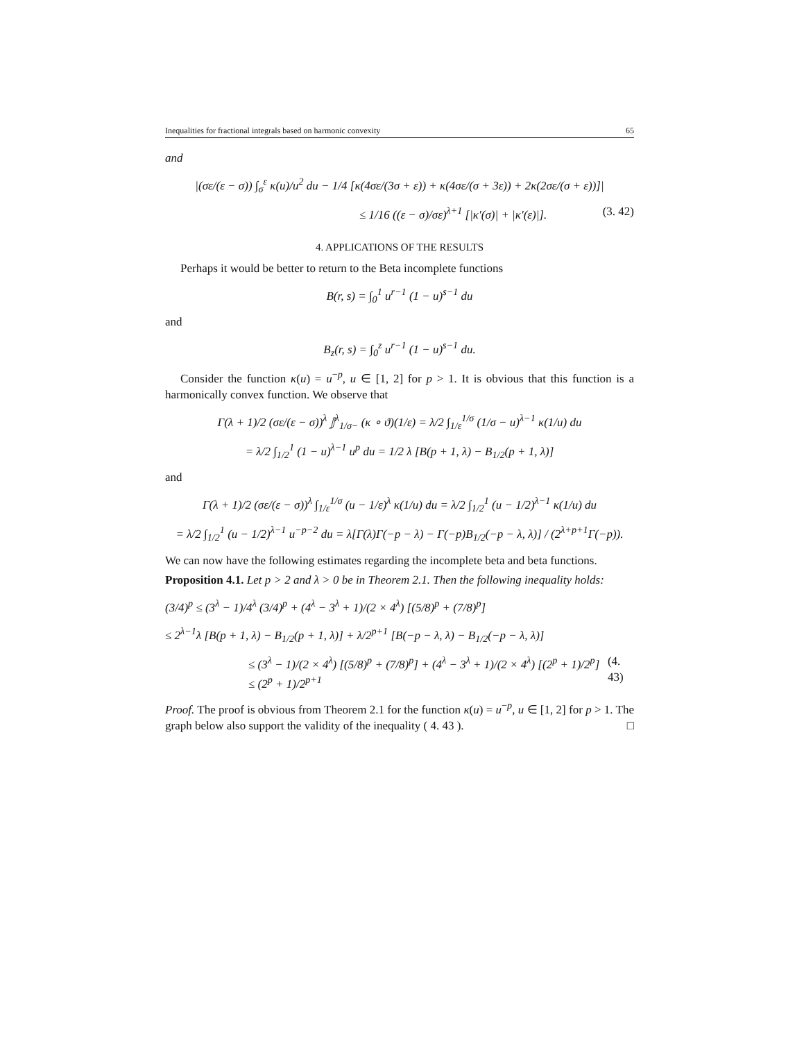Inequalities for fractional integrals based on harmonic convexity 65
and
|(σε/(ε − σ)) ∫<sub>σ</sub><sup>ε</sup> κ(u)/u<sup>2</sup> du − 1/4 [κ(4σε/(3σ + ε)) + κ(4σε/(σ + 3ε)) + 2κ(2σε/(σ + ε))]|
≤ 1/16 ((ε − σ)/σε)<sup>λ+1</sup> [|κ′(σ)| + |κ′(ε)|]. (3. 42)
4. APPLICATIONS OF THE RESULTS
Perhaps it would be better to return to the Beta incomplete functions
B(r, s) = ∫<sub>0</sub><sup>1</sup> u<sup>r−1</sup> (1 − u)<sup>s−1</sup> du
and
B<sub>z</sub>(r, s) = ∫<sub>0</sub><sup>z</sup> u<sup>r−1</sup> (1 − u)<sup>s−1</sup> du.
Consider the function κ(u) = u<sup>−p</sup>, u ∈ [1, 2] for p > 1. It is obvious that this function is a harmonically convex function. We observe that
Γ(λ + 1)/2 (σε/(ε − σ))<sup>λ</sup> 𝕁<sup>λ</sup><sub>1/σ−</sub> (κ ∘ ϑ)(1/ε) = λ/2 ∫<sub>1/ε</sub><sup>1/σ</sup> (1/σ − u)<sup>λ−1</sup> κ(1/u) du
= λ/2 ∫<sub>1/2</sub><sup>1</sup> (1 − u)<sup>λ−1</sup> u<sup>p</sup> du = 1/2 λ [B(p + 1, λ) − B<sub>1/2</sub>(p + 1, λ)]
and
Γ(λ + 1)/2 (σε/(ε − σ))<sup>λ</sup> ∫<sub>1/ε</sub><sup>1/σ</sup> (u − 1/ε)<sup>λ</sup> κ(1/u) du = λ/2 ∫<sub>1/2</sub><sup>1</sup> (u − 1/2)<sup>λ−1</sup> κ(1/u) du
= λ/2 ∫<sub>1/2</sub><sup>1</sup> (u − 1/2)<sup>λ−1</sup> u<sup>−p−2</sup> du = λ[Γ(λ)Γ(−p − λ) − Γ(−p)B<sub>1/2</sub>(−p − λ, λ)] / (2<sup>λ+p+1</sup>Γ(−p)).
We can now have the following estimates regarding the incomplete beta and beta functions.
Proposition 4.1. Let p > 2 and λ > 0 be in Theorem 2.1. Then the following inequality holds:
(3/4)<sup>p</sup> ≤ (3<sup>λ</sup> − 1)/4<sup>λ</sup> (3/4)<sup>p</sup> + (4<sup>λ</sup> − 3<sup>λ</sup> + 1)/(2 × 4<sup>λ</sup>) [(5/8)<sup>p</sup> + (7/8)<sup>p</sup>]
≤ 2<sup>λ−1</sup>λ [B(p + 1, λ) − B<sub>1/2</sub>(p + 1, λ)] + λ/2<sup>p+1</sup> [B(−p − λ, λ) − B<sub>1/2</sub>(−p − λ, λ)]
≤ (3<sup>λ</sup> − 1)/(2 × 4<sup>λ</sup>) [(5/8)<sup>p</sup> + (7/8)<sup>p</sup>] + (4<sup>λ</sup> − 3<sup>λ</sup> + 1)/(2 × 4<sup>λ</sup>) [(2<sup>p</sup> + 1)/2<sup>p</sup>] ≤ (2<sup>p</sup> + 1)/2<sup>p+1</sup> (4. 43)
Proof. The proof is obvious from Theorem 2.1 for the function κ(u) = u<sup>−p</sup>, u ∈ [1, 2] for p > 1. The graph below also support the validity of the inequality ( 4. 43 ). □